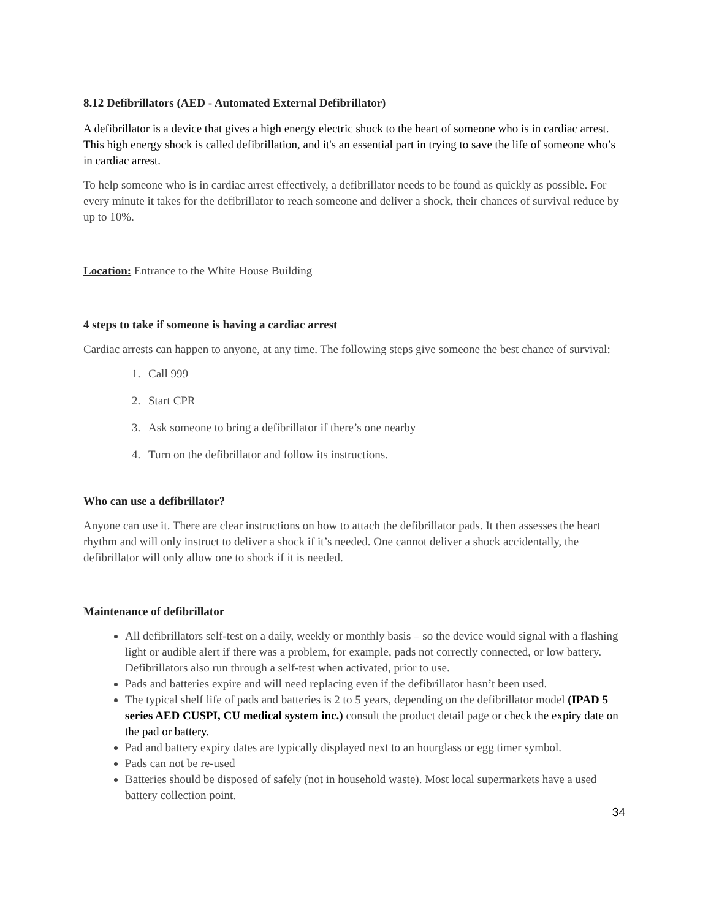8.12 Defibrillators (AED - Automated External Defibrillator)
A defibrillator is a device that gives a high energy electric shock to the heart of someone who is in cardiac arrest. This high energy shock is called defibrillation, and it's an essential part in trying to save the life of someone who’s in cardiac arrest.
To help someone who is in cardiac arrest effectively, a defibrillator needs to be found as quickly as possible. For every minute it takes for the defibrillator to reach someone and deliver a shock, their chances of survival reduce by up to 10%.
Location: Entrance to the White House Building
4 steps to take if someone is having a cardiac arrest
Cardiac arrests can happen to anyone, at any time. The following steps give someone the best chance of survival:
1. Call 999
2. Start CPR
3. Ask someone to bring a defibrillator if there’s one nearby
4. Turn on the defibrillator and follow its instructions.
Who can use a defibrillator?
Anyone can use it. There are clear instructions on how to attach the defibrillator pads. It then assesses the heart rhythm and will only instruct to deliver a shock if it’s needed. One cannot deliver a shock accidentally, the defibrillator will only allow one to shock if it is needed.
Maintenance of defibrillator
All defibrillators self-test on a daily, weekly or monthly basis – so the device would signal with a flashing light or audible alert if there was a problem, for example, pads not correctly connected, or low battery. Defibrillators also run through a self-test when activated, prior to use.
Pads and batteries expire and will need replacing even if the defibrillator hasn’t been used.
The typical shelf life of pads and batteries is 2 to 5 years, depending on the defibrillator model (IPAD 5 series AED CUSPI, CU medical system inc.) consult the product detail page or check the expiry date on the pad or battery.
Pad and battery expiry dates are typically displayed next to an hourglass or egg timer symbol.
Pads can not be re-used
Batteries should be disposed of safely (not in household waste). Most local supermarkets have a used battery collection point.
34